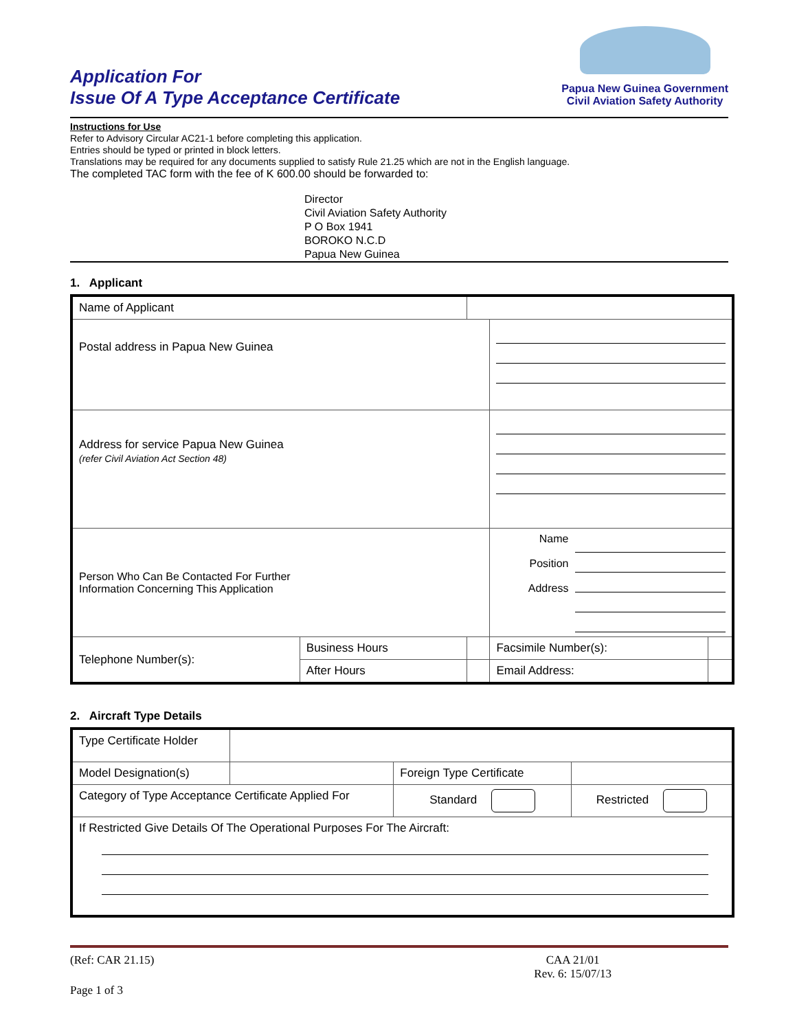Application For
Issue Of A Type Acceptance Certificate
Papua New Guinea Government
Civil Aviation Safety Authority
Instructions for Use
Refer to Advisory Circular AC21-1 before completing this application.
Entries should be typed or printed in block letters.
Translations may be required for any documents supplied to satisfy Rule 21.25 which are not in the English language.
The completed TAC form with the fee of K 600.00 should be forwarded to:
Director
Civil Aviation Safety Authority
P O Box 1941
BOROKO N.C.D
Papua New Guinea
1. Applicant
| Name of Applicant | | | | |
| Postal address in Papua New Guinea | | | | |
| Address for service Papua New Guinea (refer Civil Aviation Act Section 48) | | | | |
| Person Who Can Be Contacted For Further Information Concerning This Application | | | Name Position Address | |
| Telephone Number(s): | Business Hours | | Facsimile Number(s): | |
| | After Hours | | Email Address: | |
2. Aircraft Type Details
| Type Certificate Holder | | | |
| Model Designation(s) | | Foreign Type Certificate | |
| Category of Type Acceptance Certificate Applied For | | Standard | Restricted |
| If Restricted Give Details Of The Operational Purposes For The Aircraft: | | | |
(Ref: CAR 21.15) CAA 21/01
Rev. 6: 15/07/13
Page 1 of 3